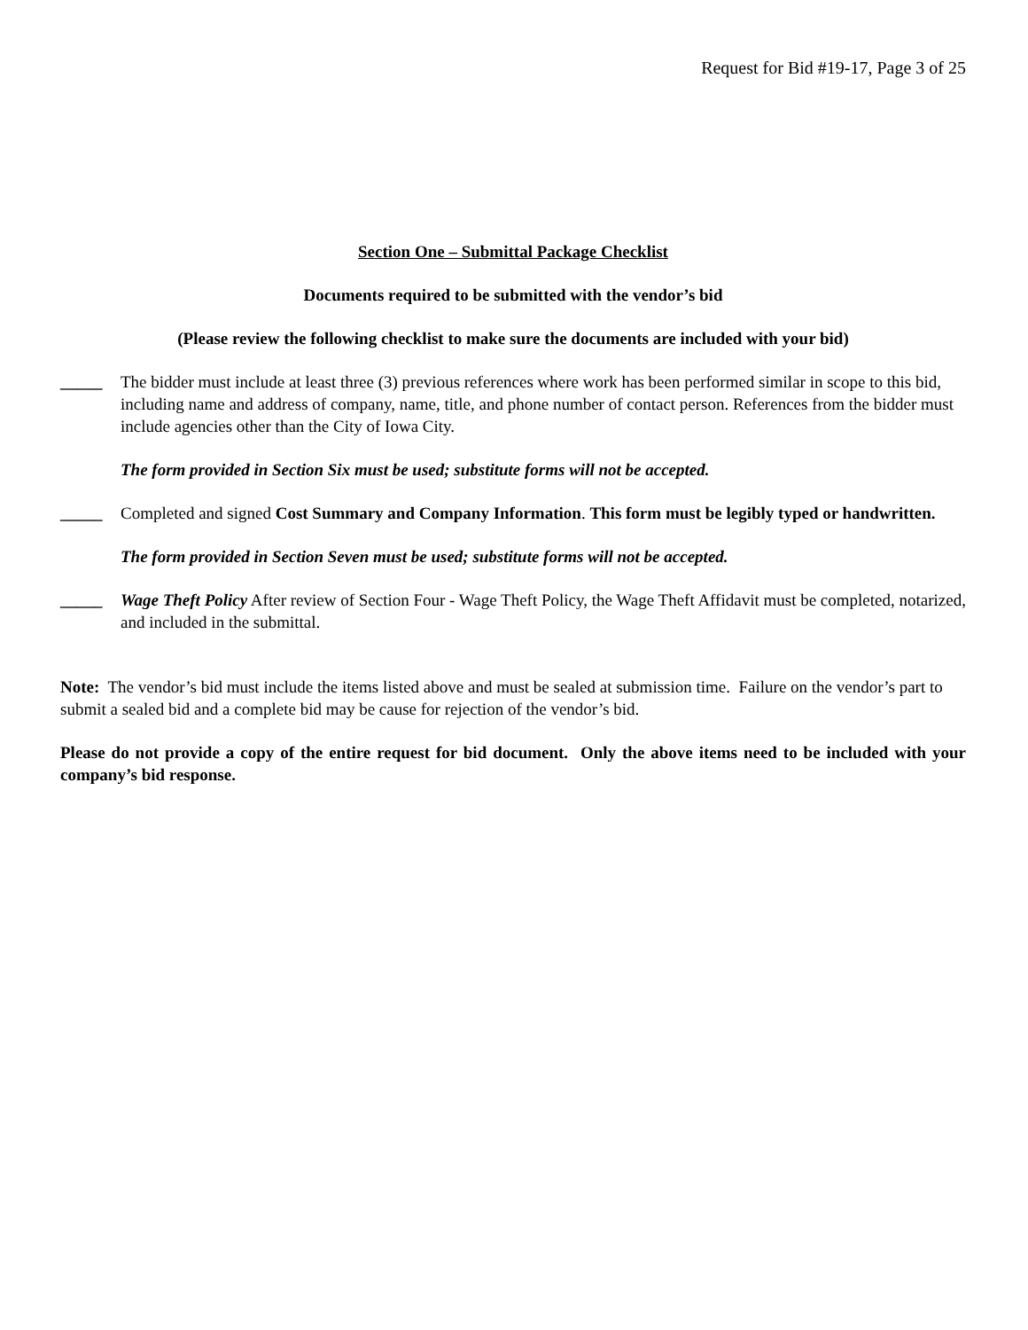Request for Bid #19-17, Page 3 of 25
Section One – Submittal Package Checklist
Documents required to be submitted with the vendor’s bid
(Please review the following checklist to make sure the documents are included with your bid)
_____ The bidder must include at least three (3) previous references where work has been performed similar in scope to this bid, including name and address of company, name, title, and phone number of contact person. References from the bidder must include agencies other than the City of Iowa City.
The form provided in Section Six must be used; substitute forms will not be accepted.
_____ Completed and signed Cost Summary and Company Information. This form must be legibly typed or handwritten.
The form provided in Section Seven must be used; substitute forms will not be accepted.
_____ Wage Theft Policy After review of Section Four - Wage Theft Policy, the Wage Theft Affidavit must be completed, notarized, and included in the submittal.
Note: The vendor’s bid must include the items listed above and must be sealed at submission time. Failure on the vendor’s part to submit a sealed bid and a complete bid may be cause for rejection of the vendor’s bid.
Please do not provide a copy of the entire request for bid document. Only the above items need to be included with your company’s bid response.